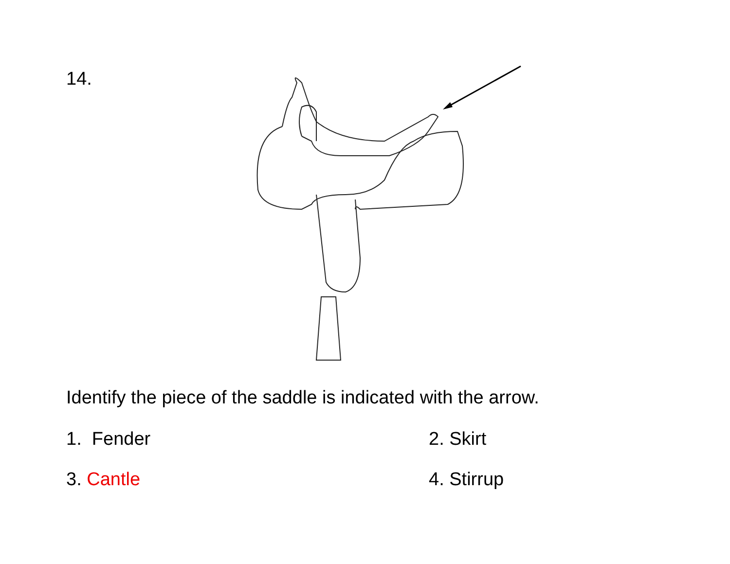14.
Identify the piece of the saddle is indicated with the arrow.
1. Fender
2. Skirt
3. Cantle
4. Stirrup